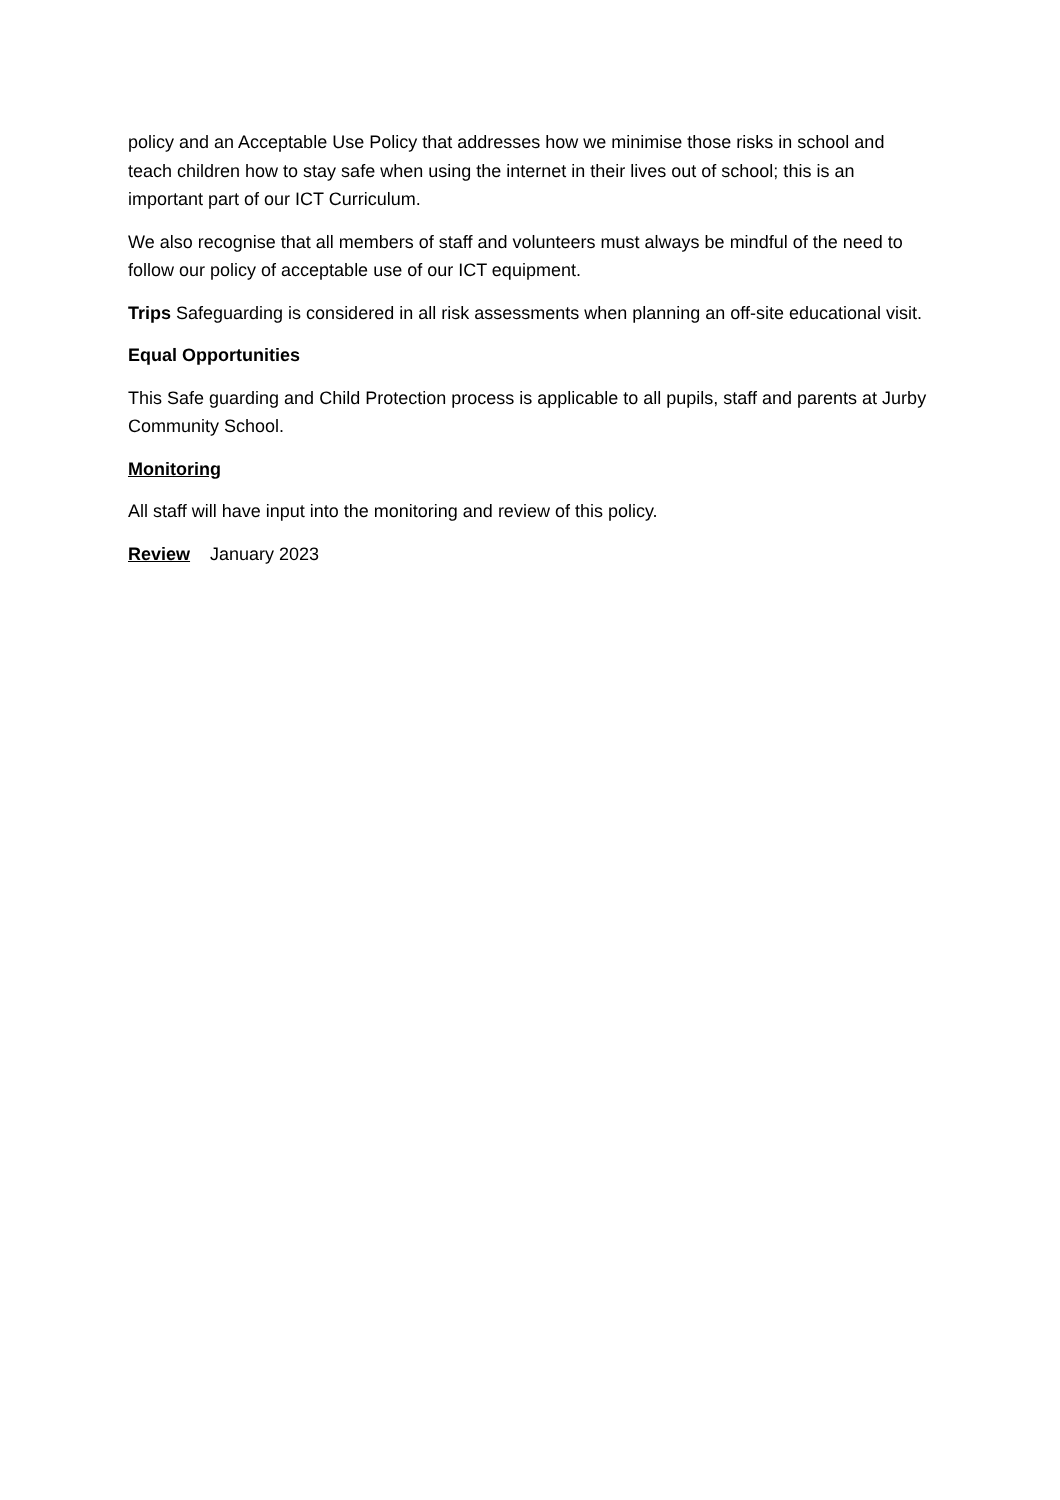policy and an Acceptable Use Policy that addresses how we minimise those risks in school and teach children how to stay safe when using the internet in their lives out of school; this is an important part of our ICT Curriculum.
We also recognise that all members of staff and volunteers must always be mindful of the need to follow our policy of acceptable use of our ICT equipment.
Trips Safeguarding is considered in all risk assessments when planning an off-site educational visit.
Equal Opportunities
This Safe guarding and Child Protection process is applicable to all pupils, staff and parents at Jurby Community School.
Monitoring
All staff will have input into the monitoring and review of this policy.
Review January 2023